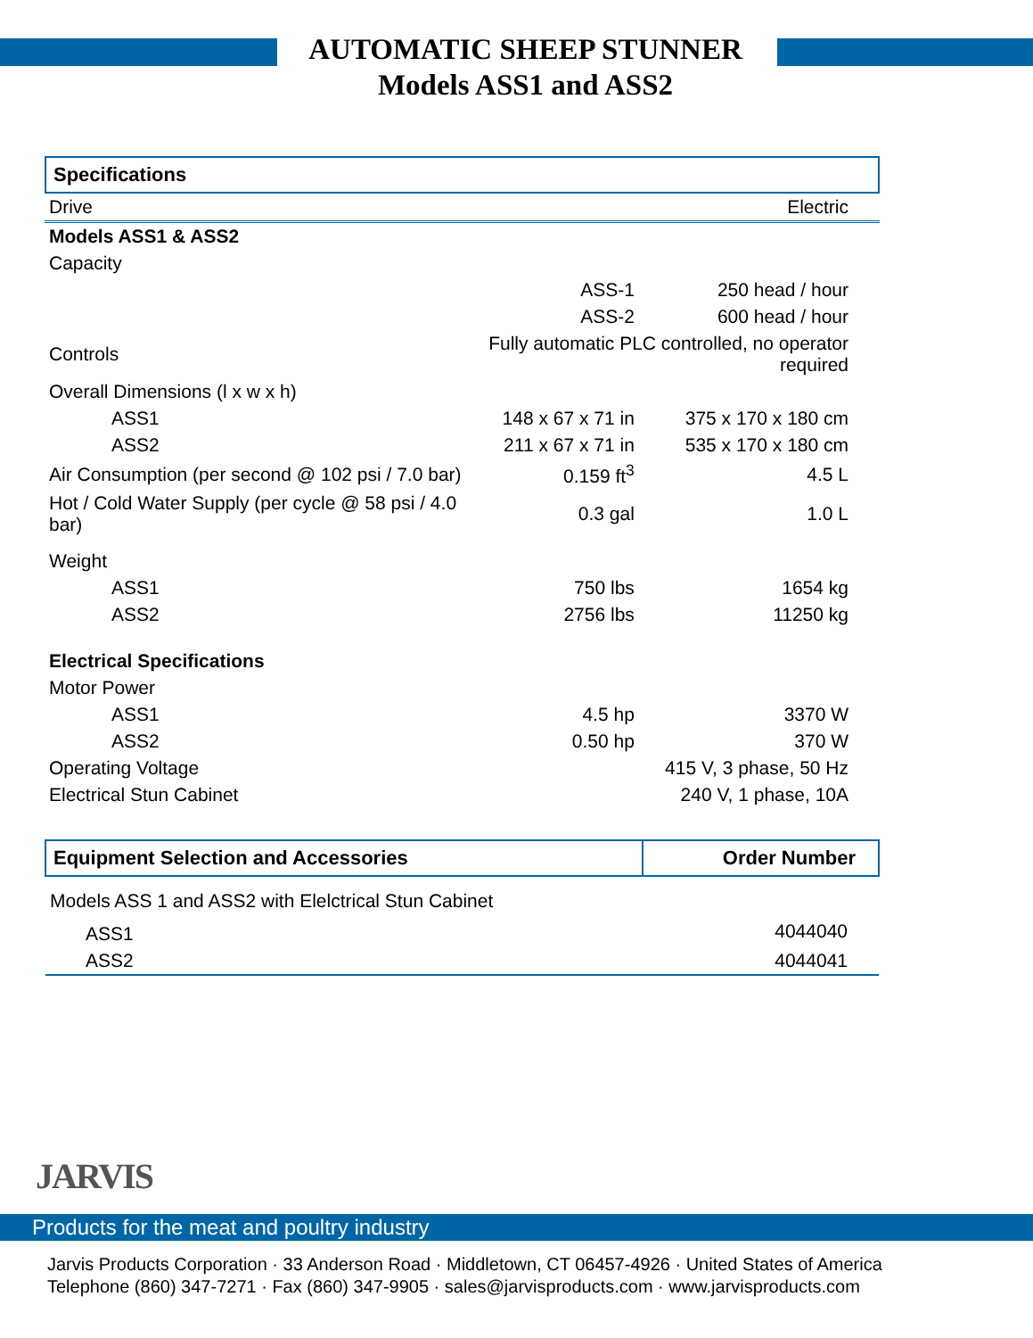AUTOMATIC SHEEP STUNNER
Models ASS1 and ASS2
Specifications
| Drive | Electric | | |
| Models ASS1 & ASS2 | | | |
| Capacity | | | |
| | | ASS-1 | 250 head / hour |
| | | ASS-2 | 600 head / hour |
| Controls | Fully automatic PLC controlled, no operator required | | |
| Overall Dimensions (l x w x h) | | | |
| ASS1 | | 148 x 67 x 71 in | 375 x 170 x 180 cm |
| ASS2 | | 211 x 67 x 71 in | 535 x 170 x 180 cm |
| Air Consumption (per second @ 102 psi / 7.0 bar) | | 0.159 ft<sup>3</sup> | 4.5 L |
| Hot / Cold Water Supply (per cycle @ 58 psi / 4.0 bar) | | 0.3 gal | 1.0 L |
| Weight | | | |
| ASS1 | | 750 lbs | 1654 kg |
| ASS2 | | 2756 lbs | 11250 kg |
| Electrical Specifications | | | |
| Motor Power | | | |
| ASS1 | | 4.5 hp | 3370 W |
| ASS2 | | 0.50 hp | 370 W |
| Operating Voltage | 415 V, 3 phase, 50 Hz | | |
| Electrical Stun Cabinet | 240 V, 1 phase, 10A | | |
| Equipment Selection and Accessories | Order Number |
| --- | --- |
| Models ASS 1 and ASS2 with Elelctrical Stun Cabinet | |
| ASS1 | 4044040 |
| ASS2 | 4044041 |
JARVIS
Products for the meat and poultry industry
Jarvis Products Corporation · 33 Anderson Road · Middletown, CT 06457-4926 · United States of America
Telephone (860) 347-7271 · Fax (860) 347-9905 · sales@jarvisproducts.com · www.jarvisproducts.com